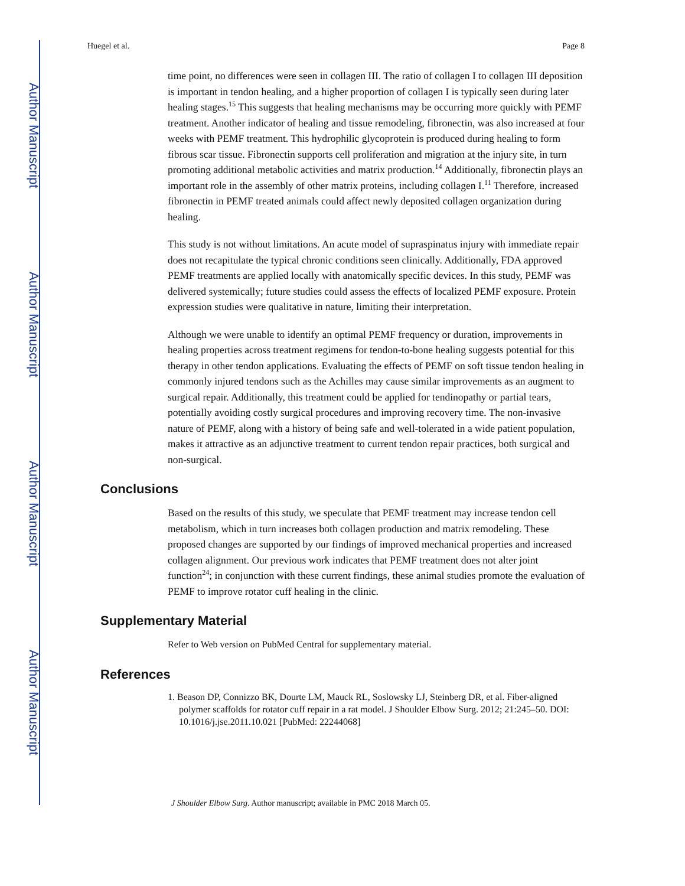Author Manuscript
Author Manuscript
Author Manuscript
Author Manuscript
Huegel et al. Page 8
time point, no differences were seen in collagen III. The ratio of collagen I to collagen III deposition is important in tendon healing, and a higher proportion of collagen I is typically seen during later healing stages.<sup>15</sup> This suggests that healing mechanisms may be occurring more quickly with PEMF treatment. Another indicator of healing and tissue remodeling, fibronectin, was also increased at four weeks with PEMF treatment. This hydrophilic glycoprotein is produced during healing to form fibrous scar tissue. Fibronectin supports cell proliferation and migration at the injury site, in turn promoting additional metabolic activities and matrix production.<sup>14</sup> Additionally, fibronectin plays an important role in the assembly of other matrix proteins, including collagen I.<sup>11</sup> Therefore, increased fibronectin in PEMF treated animals could affect newly deposited collagen organization during healing.
This study is not without limitations. An acute model of supraspinatus injury with immediate repair does not recapitulate the typical chronic conditions seen clinically. Additionally, FDA approved PEMF treatments are applied locally with anatomically specific devices. In this study, PEMF was delivered systemically; future studies could assess the effects of localized PEMF exposure. Protein expression studies were qualitative in nature, limiting their interpretation.
Although we were unable to identify an optimal PEMF frequency or duration, improvements in healing properties across treatment regimens for tendon-to-bone healing suggests potential for this therapy in other tendon applications. Evaluating the effects of PEMF on soft tissue tendon healing in commonly injured tendons such as the Achilles may cause similar improvements as an augment to surgical repair. Additionally, this treatment could be applied for tendinopathy or partial tears, potentially avoiding costly surgical procedures and improving recovery time. The non-invasive nature of PEMF, along with a history of being safe and well-tolerated in a wide patient population, makes it attractive as an adjunctive treatment to current tendon repair practices, both surgical and non-surgical.
Conclusions
Based on the results of this study, we speculate that PEMF treatment may increase tendon cell metabolism, which in turn increases both collagen production and matrix remodeling. These proposed changes are supported by our findings of improved mechanical properties and increased collagen alignment. Our previous work indicates that PEMF treatment does not alter joint function<sup>24</sup>; in conjunction with these current findings, these animal studies promote the evaluation of PEMF to improve rotator cuff healing in the clinic.
Supplementary Material
Refer to Web version on PubMed Central for supplementary material.
References
1. Beason DP, Connizzo BK, Dourte LM, Mauck RL, Soslowsky LJ, Steinberg DR, et al. Fiber-aligned polymer scaffolds for rotator cuff repair in a rat model. J Shoulder Elbow Surg. 2012; 21:245–50. DOI: 10.1016/j.jse.2011.10.021 [PubMed: 22244068]
J Shoulder Elbow Surg. Author manuscript; available in PMC 2018 March 05.